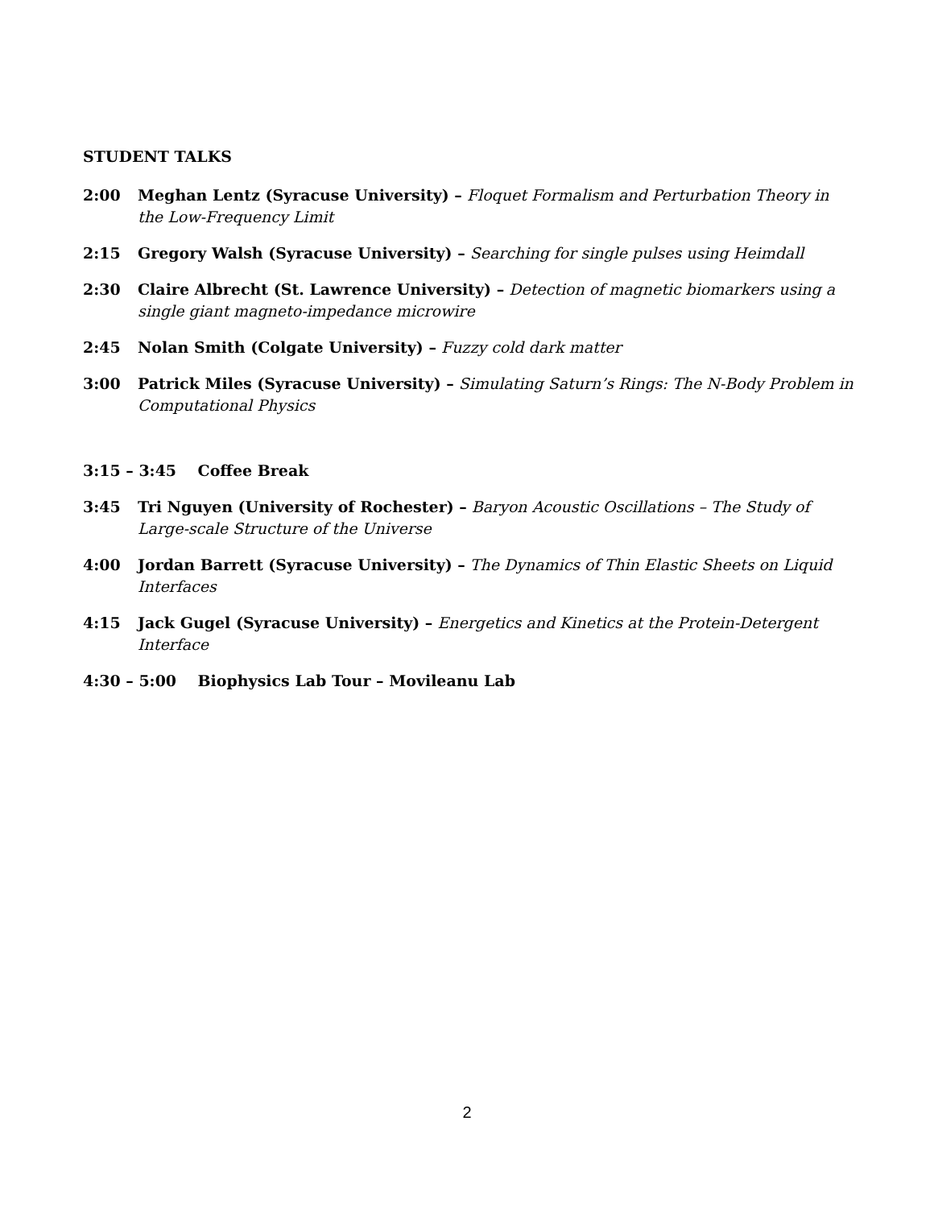STUDENT TALKS
2:00 Meghan Lentz (Syracuse University) – Floquet Formalism and Perturbation Theory in the Low-Frequency Limit
2:15 Gregory Walsh (Syracuse University) – Searching for single pulses using Heimdall
2:30 Claire Albrecht (St. Lawrence University) – Detection of magnetic biomarkers using a single giant magneto-impedance microwire
2:45 Nolan Smith (Colgate University) – Fuzzy cold dark matter
3:00 Patrick Miles (Syracuse University) – Simulating Saturn’s Rings: The N-Body Problem in Computational Physics
3:15 – 3:45 Coffee Break
3:45 Tri Nguyen (University of Rochester) – Baryon Acoustic Oscillations – The Study of Large-scale Structure of the Universe
4:00 Jordan Barrett (Syracuse University) – The Dynamics of Thin Elastic Sheets on Liquid Interfaces
4:15 Jack Gugel (Syracuse University) – Energetics and Kinetics at the Protein-Detergent Interface
4:30 – 5:00 Biophysics Lab Tour – Movileanu Lab
2